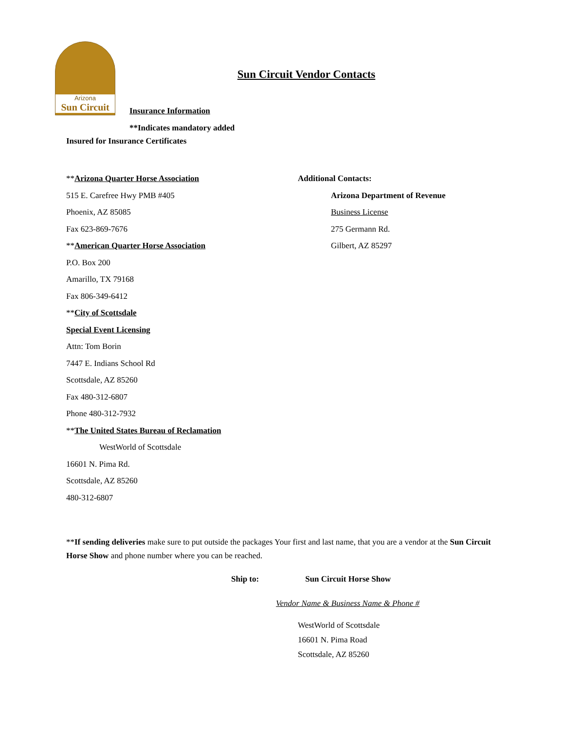Arizona
Sun Circuit
Sun Circuit Vendor Contacts
Insurance Information
**Indicates mandatory added
Insured for Insurance Certificates
**Arizona Quarter Horse Association
515 E. Carefree Hwy PMB #405
Phoenix, AZ 85085
Fax 623-869-7676
**American Quarter Horse Association
P.O. Box 200
Amarillo, TX 79168
Fax 806-349-6412
**City of Scottsdale
Special Event Licensing
Attn: Tom Borin
7447 E. Indians School Rd
Scottsdale, AZ 85260
Fax 480-312-6807
Phone 480-312-7932
**The United States Bureau of Reclamation
WestWorld of Scottsdale
16601 N. Pima Rd.
Scottsdale, AZ 85260
480-312-6807
Additional Contacts:
Arizona Department of Revenue
Business License
275 Germann Rd.
Gilbert, AZ 85297
**If sending deliveries make sure to put outside the packages Your first and last name, that you are a vendor at the Sun Circuit Horse Show and phone number where you can be reached.
Ship to: Sun Circuit Horse Show
Vendor Name & Business Name & Phone #
WestWorld of Scottsdale
16601 N. Pima Road
Scottsdale, AZ 85260